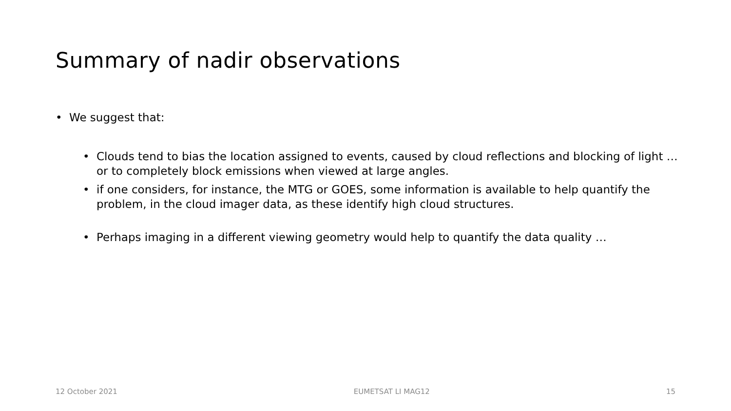Summary of nadir observations
• We suggest that:
• Clouds tend to bias the location assigned to events, caused by cloud reflections and blocking of light … or to completely block emissions when viewed at large angles.
• if one considers, for instance, the MTG or GOES, some information is available to help quantify the problem, in the cloud imager data, as these identify high cloud structures.
• Perhaps imaging in a different viewing geometry would help to quantify the data quality …
12 October 2021 EUMETSAT LI MAG12 15